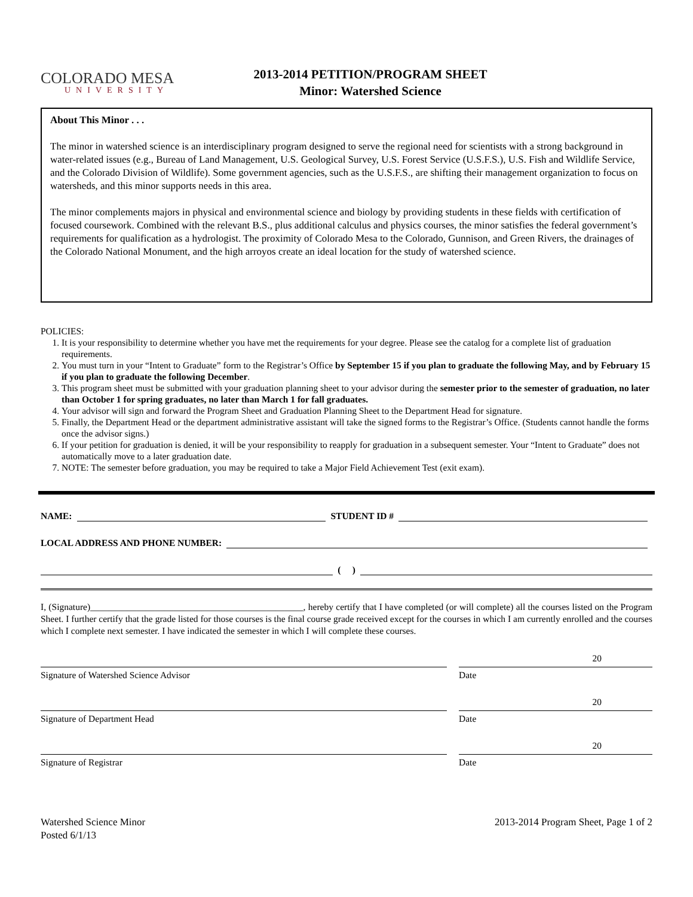COLORADO MESA
UNIVERSITY
2013-2014 PETITION/PROGRAM SHEET
Minor: Watershed Science
About This Minor . . .
The minor in watershed science is an interdisciplinary program designed to serve the regional need for scientists with a strong background in water-related issues (e.g., Bureau of Land Management, U.S. Geological Survey, U.S. Forest Service (U.S.F.S.), U.S. Fish and Wildlife Service, and the Colorado Division of Wildlife). Some government agencies, such as the U.S.F.S., are shifting their management organization to focus on watersheds, and this minor supports needs in this area.
The minor complements majors in physical and environmental science and biology by providing students in these fields with certification of focused coursework. Combined with the relevant B.S., plus additional calculus and physics courses, the minor satisfies the federal government’s requirements for qualification as a hydrologist. The proximity of Colorado Mesa to the Colorado, Gunnison, and Green Rivers, the drainages of the Colorado National Monument, and the high arroyos create an ideal location for the study of watershed science.
POLICIES:
1. It is your responsibility to determine whether you have met the requirements for your degree. Please see the catalog for a complete list of graduation requirements.
2. You must turn in your “Intent to Graduate” form to the Registrar’s Office by September 15 if you plan to graduate the following May, and by February 15 if you plan to graduate the following December.
3. This program sheet must be submitted with your graduation planning sheet to your advisor during the semester prior to the semester of graduation, no later than October 1 for spring graduates, no later than March 1 for fall graduates.
4. Your advisor will sign and forward the Program Sheet and Graduation Planning Sheet to the Department Head for signature.
5. Finally, the Department Head or the department administrative assistant will take the signed forms to the Registrar’s Office. (Students cannot handle the forms once the advisor signs.)
6. If your petition for graduation is denied, it will be your responsibility to reapply for graduation in a subsequent semester. Your “Intent to Graduate” does not automatically move to a later graduation date.
7. NOTE: The semester before graduation, you may be required to take a Major Field Achievement Test (exit exam).
NAME: STUDENT ID #
LOCAL ADDRESS AND PHONE NUMBER:
( )
I, (Signature)______________________________________________, hereby certify that I have completed (or will complete) all the courses listed on the Program Sheet. I further certify that the grade listed for those courses is the final course grade received except for the courses in which I am currently enrolled and the courses which I complete next semester. I have indicated the semester in which I will complete these courses.
Signature of Watershed Science Advisor Date 20
Signature of Department Head Date 20
Signature of Registrar Date 20
Watershed Science Minor
Posted 6/1/13
2013-2014 Program Sheet, Page 1 of 2